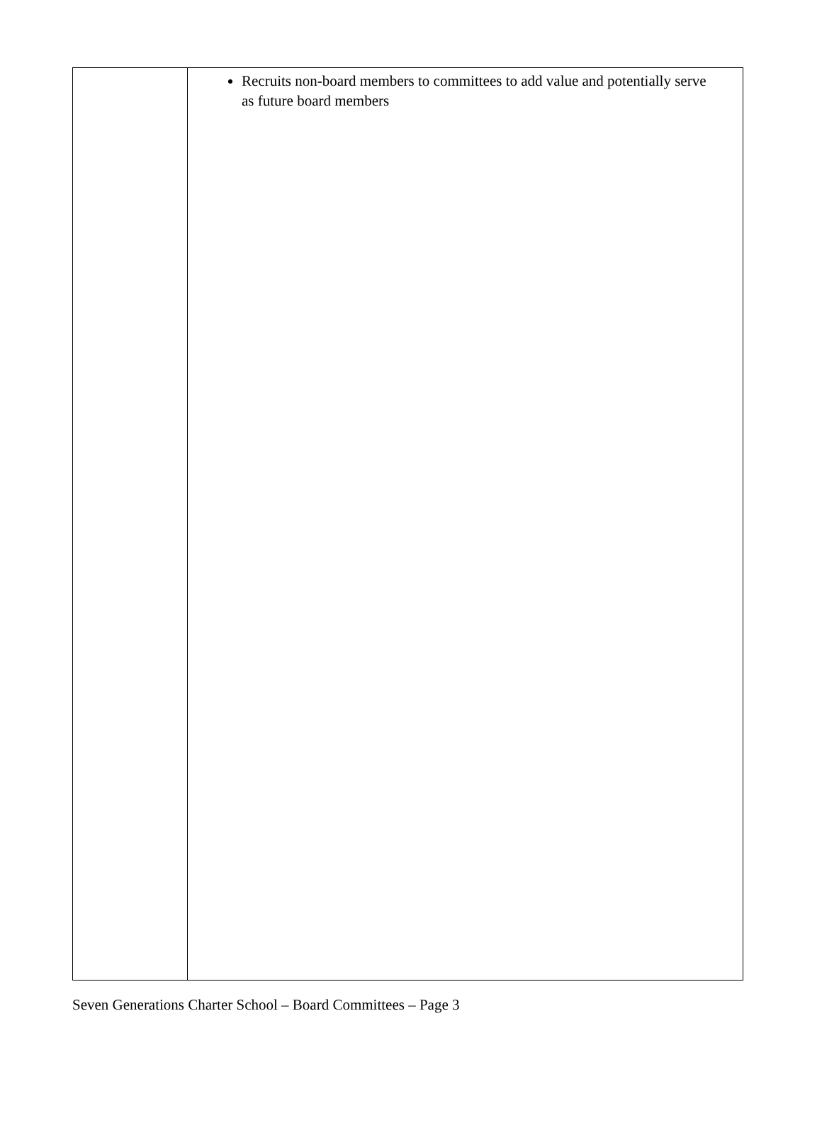| | Recruits non-board members to committees to add value and potentially serve as future board members |
Seven Generations Charter School – Board Committees – Page 3